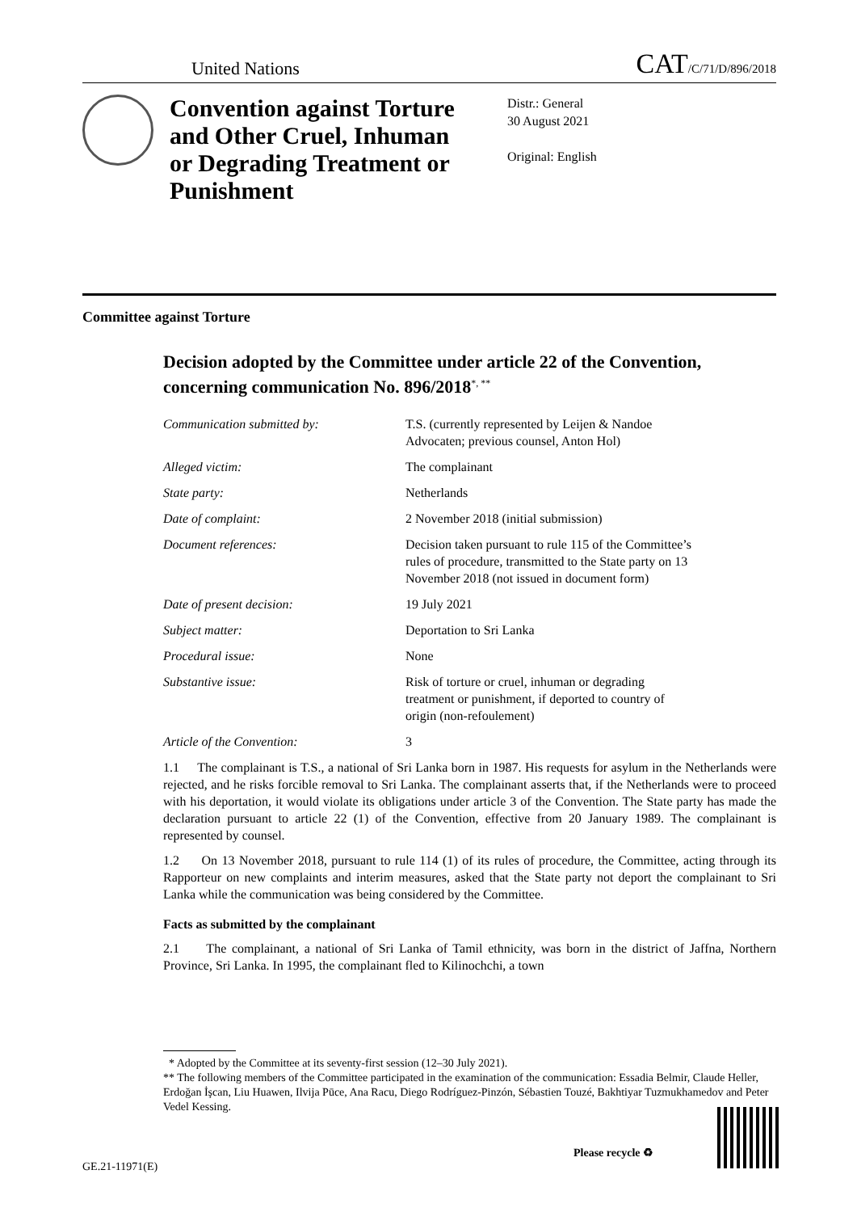United Nations CAT/C/71/D/896/2018
Convention against Torture and Other Cruel, Inhuman or Degrading Treatment or Punishment
Distr.: General
30 August 2021
Original: English
Committee against Torture
Decision adopted by the Committee under article 22 of the Convention, concerning communication No. 896/2018<sup>*, **</sup>
| Communication submitted by: | T.S. (currently represented by Leijen & Nandoe Advocaten; previous counsel, Anton Hol) |
| Alleged victim: | The complainant |
| State party: | Netherlands |
| Date of complaint: | 2 November 2018 (initial submission) |
| Document references: | Decision taken pursuant to rule 115 of the Committee’s rules of procedure, transmitted to the State party on 13 November 2018 (not issued in document form) |
| Date of present decision: | 19 July 2021 |
| Subject matter: | Deportation to Sri Lanka |
| Procedural issue: | None |
| Substantive issue: | Risk of torture or cruel, inhuman or degrading treatment or punishment, if deported to country of origin (non-refoulement) |
| Article of the Convention: | 3 |
1.1 The complainant is T.S., a national of Sri Lanka born in 1987. His requests for asylum in the Netherlands were rejected, and he risks forcible removal to Sri Lanka. The complainant asserts that, if the Netherlands were to proceed with his deportation, it would violate its obligations under article 3 of the Convention. The State party has made the declaration pursuant to article 22 (1) of the Convention, effective from 20 January 1989. The complainant is represented by counsel.
1.2 On 13 November 2018, pursuant to rule 114 (1) of its rules of procedure, the Committee, acting through its Rapporteur on new complaints and interim measures, asked that the State party not deport the complainant to Sri Lanka while the communication was being considered by the Committee.
Facts as submitted by the complainant
2.1 The complainant, a national of Sri Lanka of Tamil ethnicity, was born in the district of Jaffna, Northern Province, Sri Lanka. In 1995, the complainant fled to Kilinochchi, a town
* Adopted by the Committee at its seventy-first session (12–30 July 2021).
** The following members of the Committee participated in the examination of the communication: Essadia Belmir, Claude Heller, Erdoğan İşcan, Liu Huawen, Ilvija Pūce, Ana Racu, Diego Rodríguez-Pinzón, Sébastien Touzé, Bakhtiyar Tuzmukhamedov and Peter Vedel Kessing.
GE.21-11971(E)
Please recycle ♻